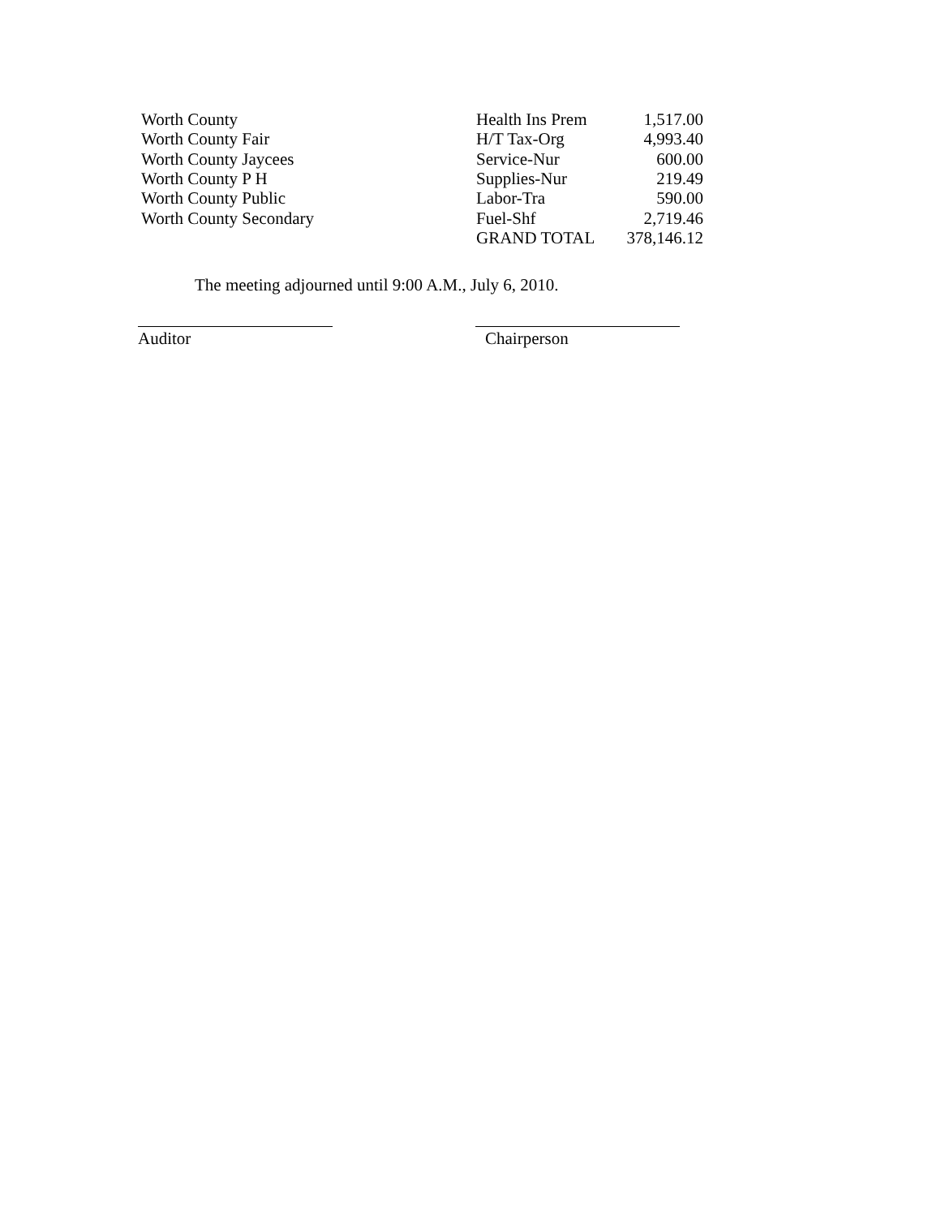| Worth County | Health Ins Prem | 1,517.00 |
| Worth County Fair | H/T Tax-Org | 4,993.40 |
| Worth County Jaycees | Service-Nur | 600.00 |
| Worth County P H | Supplies-Nur | 219.49 |
| Worth County Public | Labor-Tra | 590.00 |
| Worth County Secondary | Fuel-Shf | 2,719.46 |
| | GRAND TOTAL | 378,146.12 |
The meeting adjourned until 9:00 A.M., July 6, 2010.
Auditor Chairperson